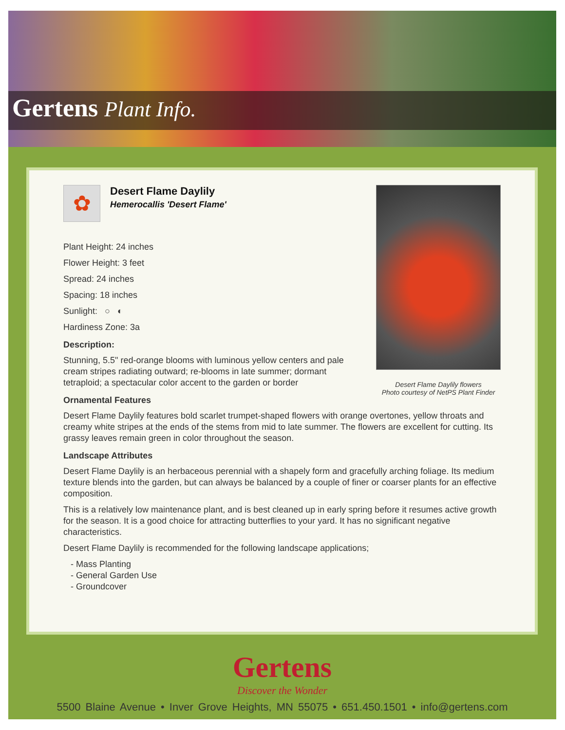Gertens Plant Info.
Desert Flame Daylily flowers
Photo courtesy of NetPS Plant Finder
✿
Desert Flame Daylily
Hemerocallis 'Desert Flame'
Plant Height: 24 inches
Flower Height: 3 feet
Spread: 24 inches
Spacing: 18 inches
Sunlight: ○ ◐
Hardiness Zone: 3a
Description:
Stunning, 5.5" red-orange blooms with luminous yellow centers and pale cream stripes radiating outward; re-blooms in late summer; dormant tetraploid; a spectacular color accent to the garden or border
Ornamental Features
Desert Flame Daylily features bold scarlet trumpet-shaped flowers with orange overtones, yellow throats and creamy white stripes at the ends of the stems from mid to late summer. The flowers are excellent for cutting. Its grassy leaves remain green in color throughout the season.
Landscape Attributes
Desert Flame Daylily is an herbaceous perennial with a shapely form and gracefully arching foliage. Its medium texture blends into the garden, but can always be balanced by a couple of finer or coarser plants for an effective composition.
This is a relatively low maintenance plant, and is best cleaned up in early spring before it resumes active growth for the season. It is a good choice for attracting butterflies to your yard. It has no significant negative characteristics.
Desert Flame Daylily is recommended for the following landscape applications;
- Mass Planting
- General Garden Use
- Groundcover
Gertens
Discover the Wonder
5500 Blaine Avenue • Inver Grove Heights, MN 55075 • 651.450.1501 • info@gertens.com